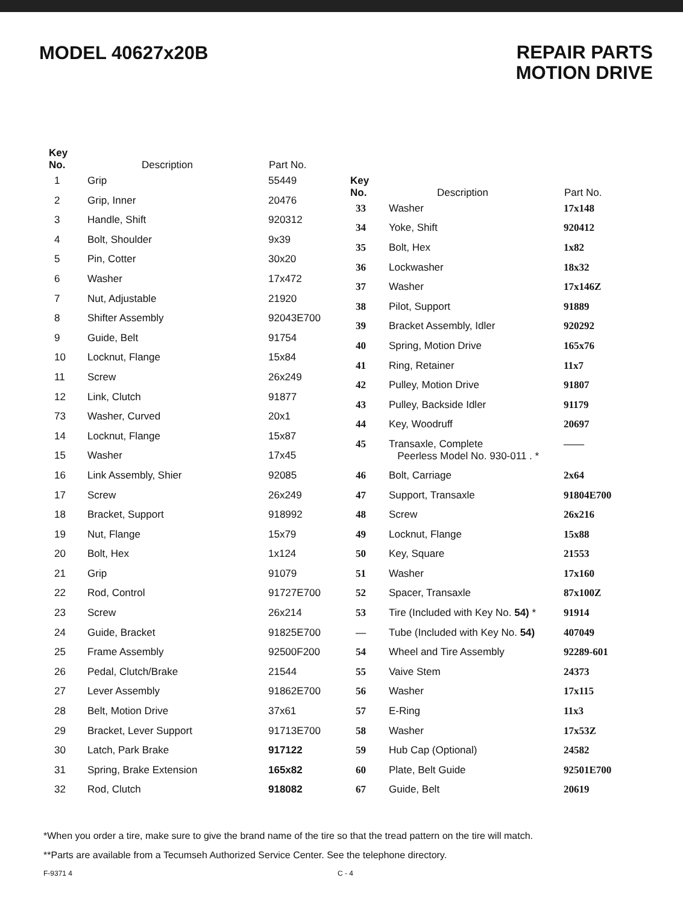MODEL 40627x20B
REPAIR PARTS
MOTION DRIVE
| Key No. | Description | Part No. |
| --- | --- | --- |
| 1 | Grip | 55449 |
| 2 | Grip, Inner | 20476 |
| 3 | Handle, Shift | 920312 |
| 4 | Bolt, Shoulder | 9x39 |
| 5 | Pin, Cotter | 30x20 |
| 6 | Washer | 17x472 |
| 7 | Nut, Adjustable | 21920 |
| 8 | Shifter Assembly | 92043E700 |
| 9 | Guide, Belt | 91754 |
| 10 | Locknut, Flange | 15x84 |
| 11 | Screw | 26x249 |
| 12 | Link, Clutch | 91877 |
| 73 | Washer, Curved | 20x1 |
| 14 | Locknut, Flange | 15x87 |
| 15 | Washer | 17x45 |
| 16 | Link Assembly, Shier | 92085 |
| 17 | Screw | 26x249 |
| 18 | Bracket, Support | 918992 |
| 19 | Nut, Flange | 15x79 |
| 20 | Bolt, Hex | 1x124 |
| 21 | Grip | 91079 |
| 22 | Rod, Control | 91727E700 |
| 23 | Screw | 26x214 |
| 24 | Guide, Bracket | 91825E700 |
| 25 | Frame Assembly | 92500F200 |
| 26 | Pedal, Clutch/Brake | 21544 |
| 27 | Lever Assembly | 91862E700 |
| 28 | Belt, Motion Drive | 37x61 |
| 29 | Bracket, Lever Support | 91713E700 |
| 30 | Latch, Park Brake | 917122 |
| 31 | Spring, Brake Extension | 165x82 |
| 32 | Rod, Clutch | 918082 |
| Key No. | Description | Part No. |
| --- | --- | --- |
| 33 | Washer | 17x148 |
| 34 | Yoke, Shift | 920412 |
| 35 | Bolt, Hex | 1x82 |
| 36 | Lockwasher | 18x32 |
| 37 | Washer | 17x146Z |
| 38 | Pilot, Support | 91889 |
| 39 | Bracket Assembly, Idler | 920292 |
| 40 | Spring, Motion Drive | 165x76 |
| 41 | Ring, Retainer | 11x7 |
| 42 | Pulley, Motion Drive | 91807 |
| 43 | Pulley, Backside Idler | 91179 |
| 44 | Key, Woodruff | 20697 |
| 45 | Transaxle, Complete Peerless Model No. 930-011 . * | —— |
| 46 | Bolt, Carriage | 2x64 |
| 47 | Support, Transaxle | 91804E700 |
| 48 | Screw | 26x216 |
| 49 | Locknut, Flange | 15x88 |
| 50 | Key, Square | 21553 |
| 51 | Washer | 17x160 |
| 52 | Spacer, Transaxle | 87x100Z |
| 53 | Tire (Included with Key No. 54) * | 91914 |
| — | Tube (Included with Key No. 54) | 407049 |
| 54 | Wheel and Tire Assembly | 92289-601 |
| 55 | Vaive Stem | 24373 |
| 56 | Washer | 17x115 |
| 57 | E-Ring | 11x3 |
| 58 | Washer | 17x53Z |
| 59 | Hub Cap (Optional) | 24582 |
| 60 | Plate, Belt Guide | 92501E700 |
| 67 | Guide, Belt | 20619 |
*When you order a tire, make sure to give the brand name of the tire so that the tread pattern on the tire will match.
**Parts are available from a Tecumseh Authorized Service Center. See the telephone directory.
F-9371 4 C - 4